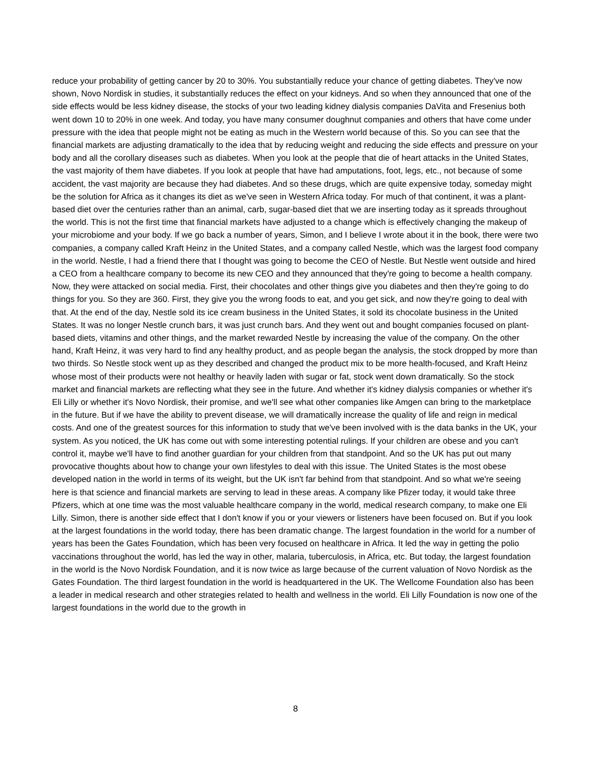reduce your probability of getting cancer by 20 to 30%. You substantially reduce your chance of getting diabetes. They've now shown, Novo Nordisk in studies, it substantially reduces the effect on your kidneys. And so when they announced that one of the side effects would be less kidney disease, the stocks of your two leading kidney dialysis companies DaVita and Fresenius both went down 10 to 20% in one week. And today, you have many consumer doughnut companies and others that have come under pressure with the idea that people might not be eating as much in the Western world because of this. So you can see that the financial markets are adjusting dramatically to the idea that by reducing weight and reducing the side effects and pressure on your body and all the corollary diseases such as diabetes. When you look at the people that die of heart attacks in the United States, the vast majority of them have diabetes. If you look at people that have had amputations, foot, legs, etc., not because of some accident, the vast majority are because they had diabetes. And so these drugs, which are quite expensive today, someday might be the solution for Africa as it changes its diet as we've seen in Western Africa today. For much of that continent, it was a plant-based diet over the centuries rather than an animal, carb, sugar-based diet that we are inserting today as it spreads throughout the world. This is not the first time that financial markets have adjusted to a change which is effectively changing the makeup of your microbiome and your body. If we go back a number of years, Simon, and I believe I wrote about it in the book, there were two companies, a company called Kraft Heinz in the United States, and a company called Nestle, which was the largest food company in the world. Nestle, I had a friend there that I thought was going to become the CEO of Nestle. But Nestle went outside and hired a CEO from a healthcare company to become its new CEO and they announced that they're going to become a health company. Now, they were attacked on social media. First, their chocolates and other things give you diabetes and then they're going to do things for you. So they are 360. First, they give you the wrong foods to eat, and you get sick, and now they're going to deal with that. At the end of the day, Nestle sold its ice cream business in the United States, it sold its chocolate business in the United States. It was no longer Nestle crunch bars, it was just crunch bars. And they went out and bought companies focused on plant-based diets, vitamins and other things, and the market rewarded Nestle by increasing the value of the company. On the other hand, Kraft Heinz, it was very hard to find any healthy product, and as people began the analysis, the stock dropped by more than two thirds. So Nestle stock went up as they described and changed the product mix to be more health-focused, and Kraft Heinz whose most of their products were not healthy or heavily laden with sugar or fat, stock went down dramatically. So the stock market and financial markets are reflecting what they see in the future. And whether it's kidney dialysis companies or whether it's Eli Lilly or whether it's Novo Nordisk, their promise, and we'll see what other companies like Amgen can bring to the marketplace in the future. But if we have the ability to prevent disease, we will dramatically increase the quality of life and reign in medical costs. And one of the greatest sources for this information to study that we've been involved with is the data banks in the UK, your system. As you noticed, the UK has come out with some interesting potential rulings. If your children are obese and you can't control it, maybe we'll have to find another guardian for your children from that standpoint. And so the UK has put out many provocative thoughts about how to change your own lifestyles to deal with this issue. The United States is the most obese developed nation in the world in terms of its weight, but the UK isn't far behind from that standpoint. And so what we're seeing here is that science and financial markets are serving to lead in these areas. A company like Pfizer today, it would take three Pfizers, which at one time was the most valuable healthcare company in the world, medical research company, to make one Eli Lilly. Simon, there is another side effect that I don't know if you or your viewers or listeners have been focused on. But if you look at the largest foundations in the world today, there has been dramatic change. The largest foundation in the world for a number of years has been the Gates Foundation, which has been very focused on healthcare in Africa. It led the way in getting the polio vaccinations throughout the world, has led the way in other, malaria, tuberculosis, in Africa, etc. But today, the largest foundation in the world is the Novo Nordisk Foundation, and it is now twice as large because of the current valuation of Novo Nordisk as the Gates Foundation. The third largest foundation in the world is headquartered in the UK. The Wellcome Foundation also has been a leader in medical research and other strategies related to health and wellness in the world. Eli Lilly Foundation is now one of the largest foundations in the world due to the growth in
8